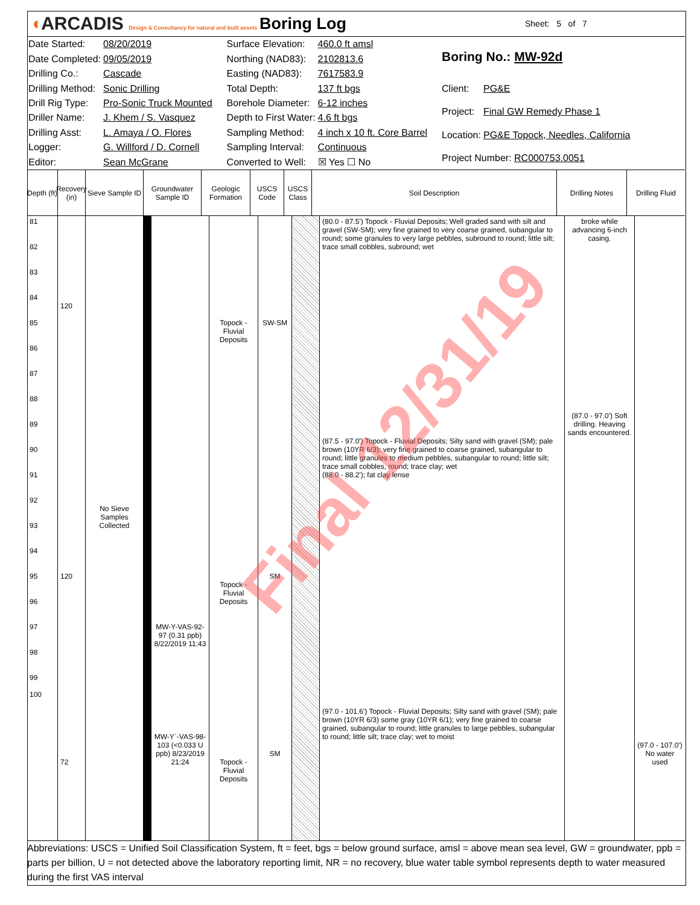◖ARCADIS Design & Consultancy for natural and built assets
Boring Log
Sheet: 5 of 7
| Date Started: | 08/20/2019 |
| Date Completed: | 09/05/2019 |
| Drilling Co.: | Cascade |
| Drilling Method: | Sonic Drilling |
| Drill Rig Type: | Pro-Sonic Truck Mounted |
| Driller Name: | J. Khem / S. Vasquez |
| Drilling Asst: | L. Amaya / O. Flores |
| Logger: | G. Willford / D. Cornell |
| Editor: | Sean McGrane |
| Surface Elevation: | 460.0 ft amsl |
| Northing (NAD83): | 2102813.6 |
| Easting (NAD83): | 7617583.9 |
| Total Depth: | 137 ft bgs |
| Borehole Diameter: | 6-12 inches |
| Depth to First Water: | 4.6 ft bgs |
| Sampling Method: | 4 inch x 10 ft. Core Barrel |
| Sampling Interval: | Continuous |
| Converted to Well: | ☒ Yes ☐ No |
| Boring No.: MW-92d | |
| Client: | PG&E |
| Project: | Final GW Remedy Phase 1 |
| Location: | PG&E Topock, Needles, California |
| Project Number: RC000753.0051 | |
Depth (ft)
Recovery (in)
Sieve Sample ID
Groundwater Sample ID
Geologic Formation
USCS Code
USCS Class
Soil Description Drilling Notes Drilling Fluid
| 81 82 83 84 85 86 87 88 89 90 91 92 93 94 95 96 97 98 99 100 | 120 120 72 | No Sieve Samples Collected | MW-Y-VAS-92-97 (0.31 ppb) 8/22/2019 11:43 MW-Y`-VAS-98-103 (<0.033 U ppb) 8/23/2019 21:24 | Topock - Fluvial Deposits Topock - Fluvial Deposits Topock - Fluvial Deposits | SW-SM SM SM | | (80.0 - 87.5') Topock - Fluvial Deposits; Well graded sand with silt and gravel (SW-SM); very fine grained to very coarse grained, subangular to round; some granules to very large pebbles, subround to round; little silt; trace small cobbles, subround; wet (87.5 - 97.0') Topock - Fluvial Deposits; Silty sand with gravel (SM); pale brown (10YR 6/3); very fine grained to coarse grained, subangular to round; little granules to medium pebbles, subangular to round; little silt; trace small cobbles, round; trace clay; wet (88.0 - 88.2'); fat clay lense (97.0 - 101.6') Topock - Fluvial Deposits; Silty sand with gravel (SM); pale brown (10YR 6/3) some gray (10YR 6/1); very fine grained to coarse grained, subangular to round; little granules to large pebbles, subangular to round; little silt; trace clay; wet to moist | broke while advancing 6-inch casing. (87.0 - 97.0') Soft drilling. Heaving sands encountered. | (97.0 - 107.0') No water used |
Final 12/31/19
Abbreviations: USCS = Unified Soil Classification System, ft = feet, bgs = below ground surface, amsl = above mean sea level, GW = groundwater, ppb = parts per billion, U = not detected above the laboratory reporting limit, NR = no recovery, blue water table symbol represents depth to water measured during the first VAS interval